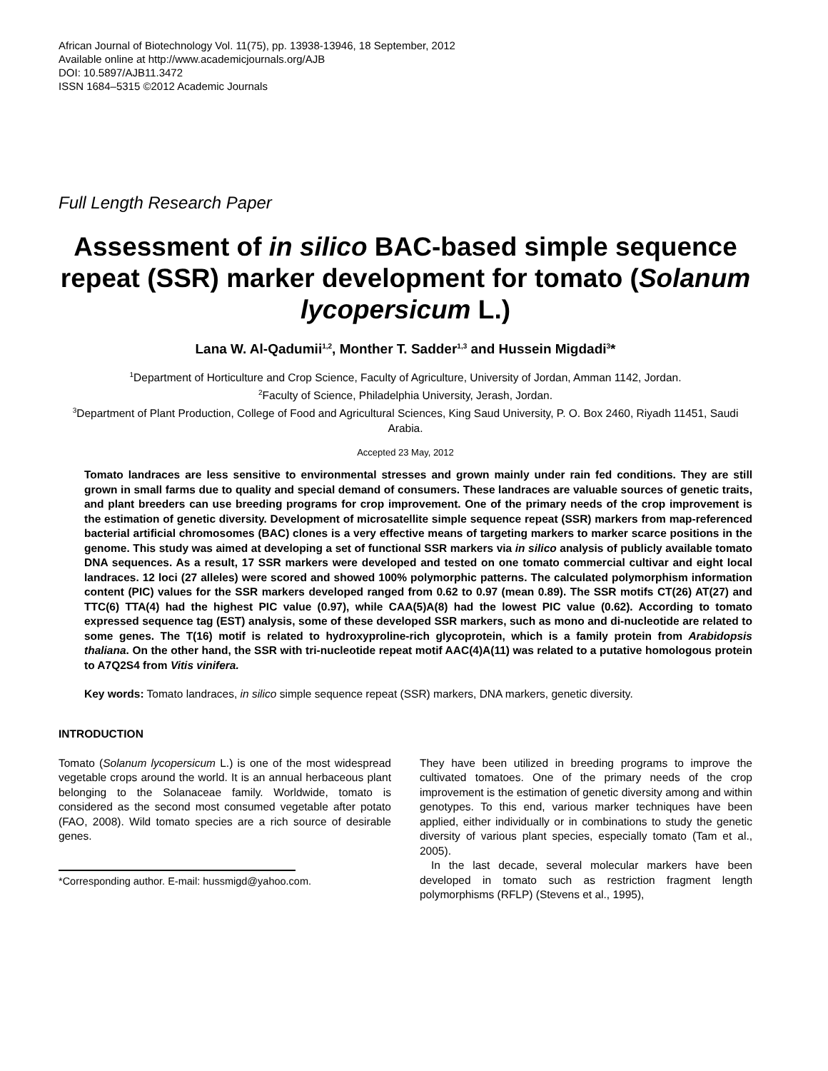African Journal of Biotechnology Vol. 11(75), pp. 13938-13946, 18 September, 2012
Available online at http://www.academicjournals.org/AJB
DOI: 10.5897/AJB11.3472
ISSN 1684–5315 ©2012 Academic Journals
Full Length Research Paper
Assessment of in silico BAC-based simple sequence repeat (SSR) marker development for tomato (Solanum lycopersicum L.)
Lana W. Al-Qadumii<sup>1,2</sup>, Monther T. Sadder<sup>1,3</sup> and Hussein Migdadi<sup>3</sup>*
<sup>1</sup> Department of Horticulture and Crop Science, Faculty of Agriculture, University of Jordan, Amman 1142, Jordan.
<sup>2</sup> Faculty of Science, Philadelphia University, Jerash, Jordan.
<sup>3</sup> Department of Plant Production, College of Food and Agricultural Sciences, King Saud University, P. O. Box 2460, Riyadh 11451, Saudi Arabia.
Accepted 23 May, 2012
Tomato landraces are less sensitive to environmental stresses and grown mainly under rain fed conditions. They are still grown in small farms due to quality and special demand of consumers. These landraces are valuable sources of genetic traits, and plant breeders can use breeding programs for crop improvement. One of the primary needs of the crop improvement is the estimation of genetic diversity. Development of microsatellite simple sequence repeat (SSR) markers from map-referenced bacterial artificial chromosomes (BAC) clones is a very effective means of targeting markers to marker scarce positions in the genome. This study was aimed at developing a set of functional SSR markers via in silico analysis of publicly available tomato DNA sequences. As a result, 17 SSR markers were developed and tested on one tomato commercial cultivar and eight local landraces. 12 loci (27 alleles) were scored and showed 100% polymorphic patterns. The calculated polymorphism information content (PIC) values for the SSR markers developed ranged from 0.62 to 0.97 (mean 0.89). The SSR motifs CT(26) AT(27) and TTC(6) TTA(4) had the highest PIC value (0.97), while CAA(5)A(8) had the lowest PIC value (0.62). According to tomato expressed sequence tag (EST) analysis, some of these developed SSR markers, such as mono and di-nucleotide are related to some genes. The T(16) motif is related to hydroxyproline-rich glycoprotein, which is a family protein from Arabidopsis thaliana. On the other hand, the SSR with tri-nucleotide repeat motif AAC(4)A(11) was related to a putative homologous protein to A7Q2S4 from Vitis vinifera.
Key words: Tomato landraces, in silico simple sequence repeat (SSR) markers, DNA markers, genetic diversity.
INTRODUCTION
Tomato (Solanum lycopersicum L.) is one of the most widespread vegetable crops around the world. It is an annual herbaceous plant belonging to the Solanaceae family. Worldwide, tomato is considered as the second most consumed vegetable after potato (FAO, 2008). Wild tomato species are a rich source of desirable genes.
*Corresponding author. E-mail: hussmigd@yahoo.com.
They have been utilized in breeding programs to improve the cultivated tomatoes. One of the primary needs of the crop improvement is the estimation of genetic diversity among and within genotypes. To this end, various marker techniques have been applied, either individually or in combinations to study the genetic diversity of various plant species, especially tomato (Tam et al., 2005).
In the last decade, several molecular markers have been developed in tomato such as restriction fragment length polymorphisms (RFLP) (Stevens et al., 1995),